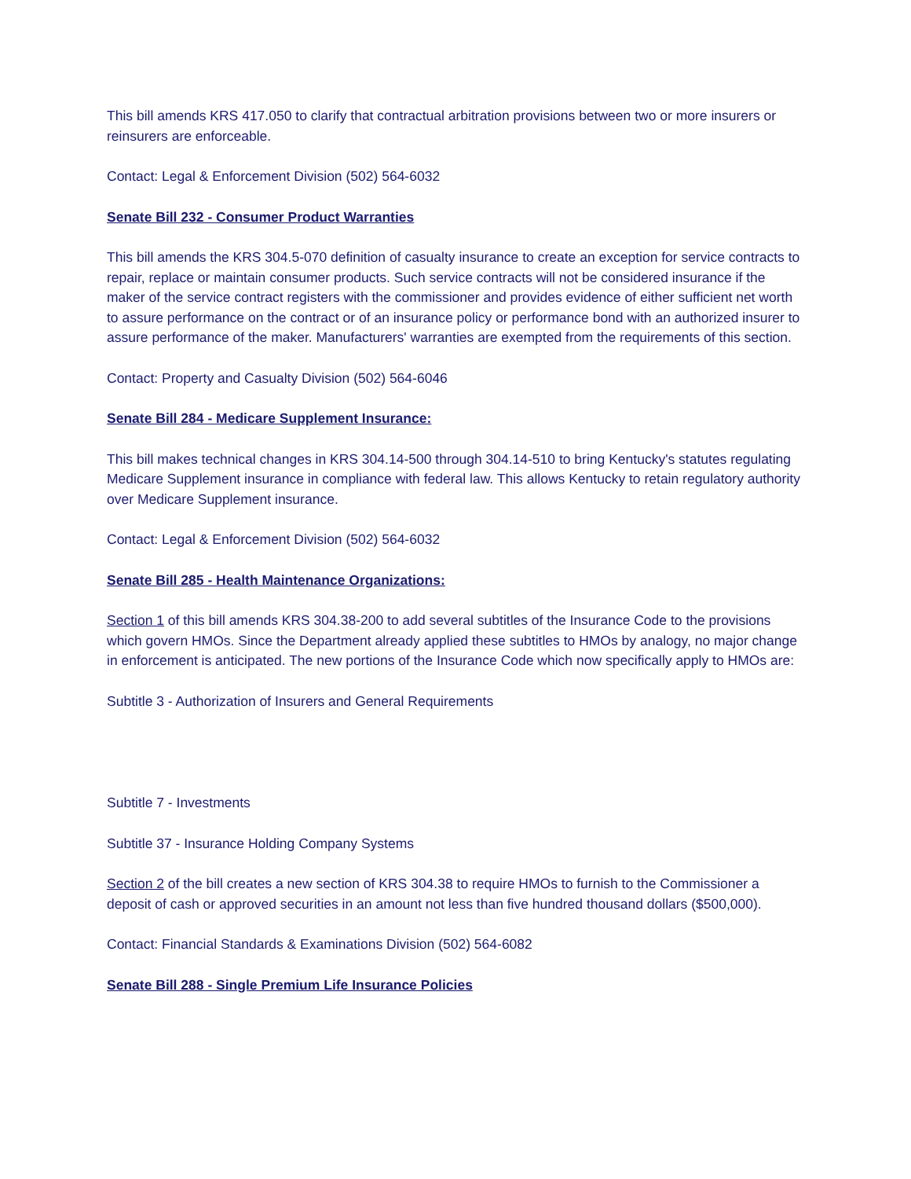This bill amends KRS 417.050 to clarify that contractual arbitration provisions between two or more insurers or reinsurers are enforceable.
Contact: Legal & Enforcement Division (502) 564-6032
Senate Bill 232 - Consumer Product Warranties
This bill amends the KRS 304.5-070 definition of casualty insurance to create an exception for service contracts to repair, replace or maintain consumer products. Such service contracts will not be considered insurance if the maker of the service contract registers with the commissioner and provides evidence of either sufficient net worth to assure performance on the contract or of an insurance policy or performance bond with an authorized insurer to assure performance of the maker. Manufacturers' warranties are exempted from the requirements of this section.
Contact: Property and Casualty Division (502) 564-6046
Senate Bill 284 - Medicare Supplement Insurance:
This bill makes technical changes in KRS 304.14-500 through 304.14-510 to bring Kentucky's statutes regulating Medicare Supplement insurance in compliance with federal law. This allows Kentucky to retain regulatory authority over Medicare Supplement insurance.
Contact: Legal & Enforcement Division (502) 564-6032
Senate Bill 285 - Health Maintenance Organizations:
Section 1 of this bill amends KRS 304.38-200 to add several subtitles of the Insurance Code to the provisions which govern HMOs. Since the Department already applied these subtitles to HMOs by analogy, no major change in enforcement is anticipated. The new portions of the Insurance Code which now specifically apply to HMOs are:
Subtitle 3 - Authorization of Insurers and General Requirements
Subtitle 7 - Investments
Subtitle 37 - Insurance Holding Company Systems
Section 2 of the bill creates a new section of KRS 304.38 to require HMOs to furnish to the Commissioner a deposit of cash or approved securities in an amount not less than five hundred thousand dollars ($500,000).
Contact: Financial Standards & Examinations Division (502) 564-6082
Senate Bill 288 - Single Premium Life Insurance Policies